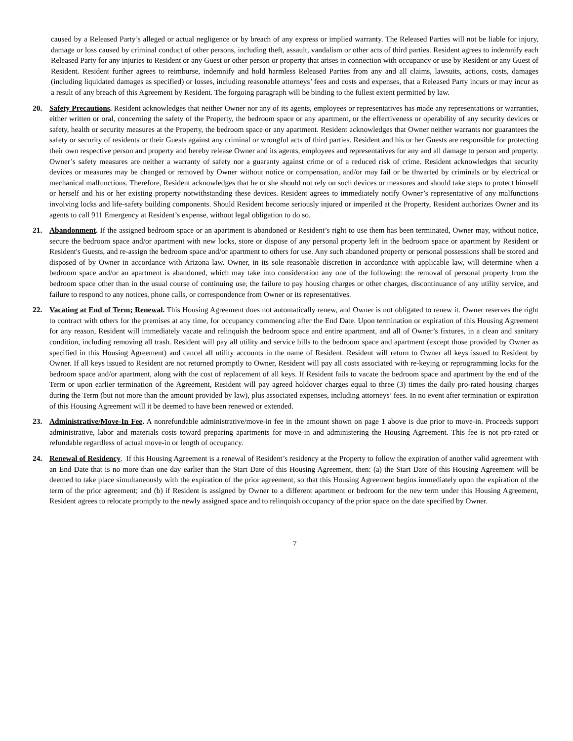caused by a Released Party’s alleged or actual negligence or by breach of any express or implied warranty. The Released Parties will not be liable for injury, damage or loss caused by criminal conduct of other persons, including theft, assault, vandalism or other acts of third parties. Resident agrees to indemnify each Released Party for any injuries to Resident or any Guest or other person or property that arises in connection with occupancy or use by Resident or any Guest of Resident. Resident further agrees to reimburse, indemnify and hold harmless Released Parties from any and all claims, lawsuits, actions, costs, damages (including liquidated damages as specified) or losses, including reasonable attorneys’ fees and costs and expenses, that a Released Party incurs or may incur as a result of any breach of this Agreement by Resident. The forgoing paragraph will be binding to the fullest extent permitted by law.
20. Safety Precautions. Resident acknowledges that neither Owner nor any of its agents, employees or representatives has made any representations or warranties, either written or oral, concerning the safety of the Property, the bedroom space or any apartment, or the effectiveness or operability of any security devices or safety, health or security measures at the Property, the bedroom space or any apartment. Resident acknowledges that Owner neither warrants nor guarantees the safety or security of residents or their Guests against any criminal or wrongful acts of third parties. Resident and his or her Guests are responsible for protecting their own respective person and property and hereby release Owner and its agents, employees and representatives for any and all damage to person and property. Owner’s safety measures are neither a warranty of safety nor a guaranty against crime or of a reduced risk of crime. Resident acknowledges that security devices or measures may be changed or removed by Owner without notice or compensation, and/or may fail or be thwarted by criminals or by electrical or mechanical malfunctions. Therefore, Resident acknowledges that he or she should not rely on such devices or measures and should take steps to protect himself or herself and his or her existing property notwithstanding these devices. Resident agrees to immediately notify Owner’s representative of any malfunctions involving locks and life-safety building components. Should Resident become seriously injured or imperiled at the Property, Resident authorizes Owner and its agents to call 911 Emergency at Resident’s expense, without legal obligation to do so.
21. Abandonment. If the assigned bedroom space or an apartment is abandoned or Resident’s right to use them has been terminated, Owner may, without notice, secure the bedroom space and/or apartment with new locks, store or dispose of any personal property left in the bedroom space or apartment by Resident or Resident's Guests, and re-assign the bedroom space and/or apartment to others for use. Any such abandoned property or personal possessions shall be stored and disposed of by Owner in accordance with Arizona law. Owner, in its sole reasonable discretion in accordance with applicable law, will determine when a bedroom space and/or an apartment is abandoned, which may take into consideration any one of the following: the removal of personal property from the bedroom space other than in the usual course of continuing use, the failure to pay housing charges or other charges, discontinuance of any utility service, and failure to respond to any notices, phone calls, or correspondence from Owner or its representatives.
22. Vacating at End of Term; Renewal. This Housing Agreement does not automatically renew, and Owner is not obligated to renew it. Owner reserves the right to contract with others for the premises at any time, for occupancy commencing after the End Date. Upon termination or expiration of this Housing Agreement for any reason, Resident will immediately vacate and relinquish the bedroom space and entire apartment, and all of Owner’s fixtures, in a clean and sanitary condition, including removing all trash. Resident will pay all utility and service bills to the bedroom space and apartment (except those provided by Owner as specified in this Housing Agreement) and cancel all utility accounts in the name of Resident. Resident will return to Owner all keys issued to Resident by Owner. If all keys issued to Resident are not returned promptly to Owner, Resident will pay all costs associated with re-keying or reprogramming locks for the bedroom space and/or apartment, along with the cost of replacement of all keys. If Resident fails to vacate the bedroom space and apartment by the end of the Term or upon earlier termination of the Agreement, Resident will pay agreed holdover charges equal to three (3) times the daily pro-rated housing charges during the Term (but not more than the amount provided by law), plus associated expenses, including attorneys’ fees. In no event after termination or expiration of this Housing Agreement will it be deemed to have been renewed or extended.
23. Administrative/Move-In Fee. A nonrefundable administrative/move-in fee in the amount shown on page 1 above is due prior to move-in. Proceeds support administrative, labor and materials costs toward preparing apartments for move-in and administering the Housing Agreement. This fee is not pro-rated or refundable regardless of actual move-in or length of occupancy.
24. Renewal of Residency. If this Housing Agreement is a renewal of Resident’s residency at the Property to follow the expiration of another valid agreement with an End Date that is no more than one day earlier than the Start Date of this Housing Agreement, then: (a) the Start Date of this Housing Agreement will be deemed to take place simultaneously with the expiration of the prior agreement, so that this Housing Agreement begins immediately upon the expiration of the term of the prior agreement; and (b) if Resident is assigned by Owner to a different apartment or bedroom for the new term under this Housing Agreement, Resident agrees to relocate promptly to the newly assigned space and to relinquish occupancy of the prior space on the date specified by Owner.
7